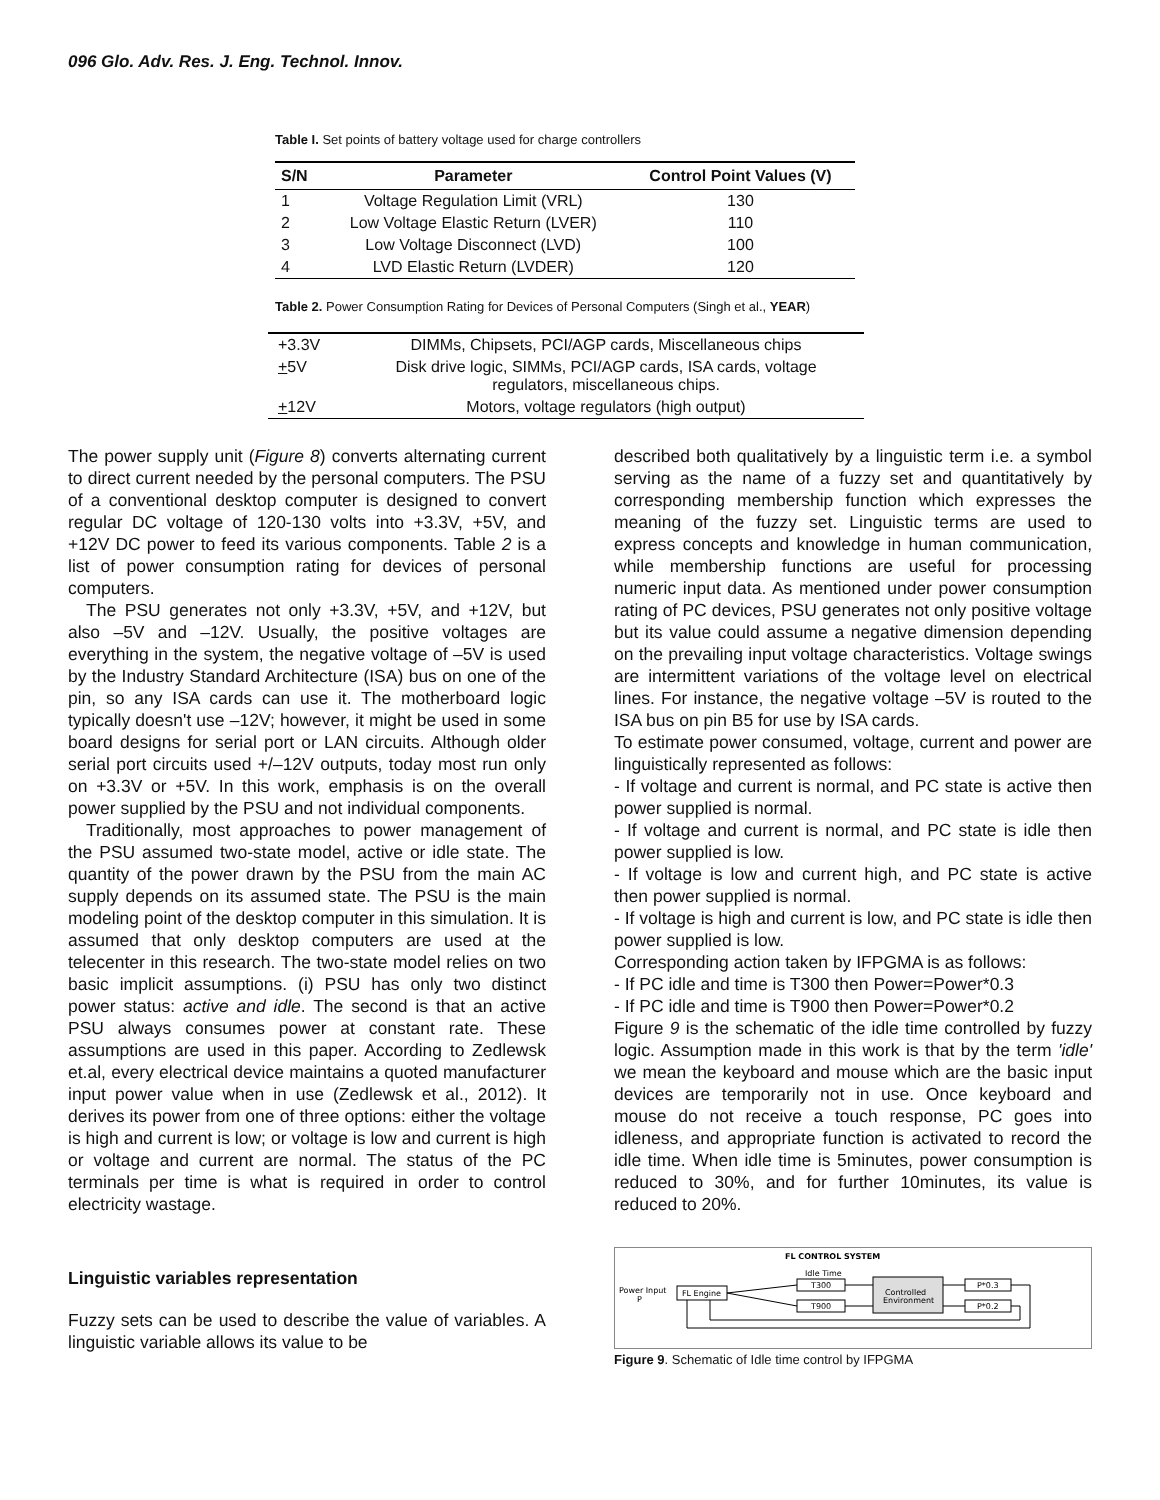096 Glo. Adv. Res. J. Eng. Technol. Innov.
Table I. Set points of battery voltage used for charge controllers
| S/N | Parameter | Control Point Values (V) |
| --- | --- | --- |
| 1 | Voltage Regulation Limit (VRL) | 130 |
| 2 | Low Voltage Elastic Return (LVER) | 110 |
| 3 | Low Voltage Disconnect (LVD) | 100 |
| 4 | LVD Elastic Return (LVDER) | 120 |
Table 2. Power Consumption Rating for Devices of Personal Computers (Singh et al., YEAR)
| +3.3V | DIMMs, Chipsets, PCI/AGP cards, Miscellaneous chips |
| + 5V | Disk drive logic, SIMMs, PCI/AGP cards, ISA cards, voltage regulators, miscellaneous chips. |
| + 12V | Motors, voltage regulators (high output) |
The power supply unit (Figure 8) converts alternating current to direct current needed by the personal computers. The PSU of a conventional desktop computer is designed to convert regular DC voltage of 120-130 volts into +3.3V, +5V, and +12V DC power to feed its various components. Table 2 is a list of power consumption rating for devices of personal computers.
The PSU generates not only +3.3V, +5V, and +12V, but also –5V and –12V. Usually, the positive voltages are everything in the system, the negative voltage of –5V is used by the Industry Standard Architecture (ISA) bus on one of the pin, so any ISA cards can use it. The motherboard logic typically doesn't use –12V; however, it might be used in some board designs for serial port or LAN circuits. Although older serial port circuits used +/–12V outputs, today most run only on +3.3V or +5V. In this work, emphasis is on the overall power supplied by the PSU and not individual components.
Traditionally, most approaches to power management of the PSU assumed two-state model, active or idle state. The quantity of the power drawn by the PSU from the main AC supply depends on its assumed state. The PSU is the main modeling point of the desktop computer in this simulation. It is assumed that only desktop computers are used at the telecenter in this research. The two-state model relies on two basic implicit assumptions. (i) PSU has only two distinct power status: active and idle. The second is that an active PSU always consumes power at constant rate. These assumptions are used in this paper. According to Zedlewsk et.al, every electrical device maintains a quoted manufacturer input power value when in use (Zedlewsk et al., 2012). It derives its power from one of three options: either the voltage is high and current is low; or voltage is low and current is high or voltage and current are normal. The status of the PC terminals per time is what is required in order to control electricity wastage.
Linguistic variables representation
Fuzzy sets can be used to describe the value of variables. A linguistic variable allows its value to be
described both qualitatively by a linguistic term i.e. a symbol serving as the name of a fuzzy set and quantitatively by corresponding membership function which expresses the meaning of the fuzzy set. Linguistic terms are used to express concepts and knowledge in human communication, while membership functions are useful for processing numeric input data. As mentioned under power consumption rating of PC devices, PSU generates not only positive voltage but its value could assume a negative dimension depending on the prevailing input voltage characteristics. Voltage swings are intermittent variations of the voltage level on electrical lines. For instance, the negative voltage –5V is routed to the ISA bus on pin B5 for use by ISA cards.
To estimate power consumed, voltage, current and power are linguistically represented as follows:
- If voltage and current is normal, and PC state is active then power supplied is normal.
- If voltage and current is normal, and PC state is idle then power supplied is low.
- If voltage is low and current high, and PC state is active then power supplied is normal.
- If voltage is high and current is low, and PC state is idle then power supplied is low.
Corresponding action taken by IFPGMA is as follows:
- If PC idle and time is T300 then Power=Power*0.3
- If PC idle and time is T900 then Power=Power*0.2
Figure 9 is the schematic of the idle time controlled by fuzzy logic. Assumption made in this work is that by the term 'idle' we mean the keyboard and mouse which are the basic input devices are temporarily not in use. Once keyboard and mouse do not receive a touch response, PC goes into idleness, and appropriate function is activated to record the idle time. When idle time is 5minutes, power consumption is reduced to 30%, and for further 10minutes, its value is reduced to 20%.
FL CONTROL SYSTEM
Power Input
P
FL Engine
Idle Time
T300
T900
Controlled
Environment
P*0.3
P*0.2
Figure 9. Schematic of Idle time control by IFPGMA